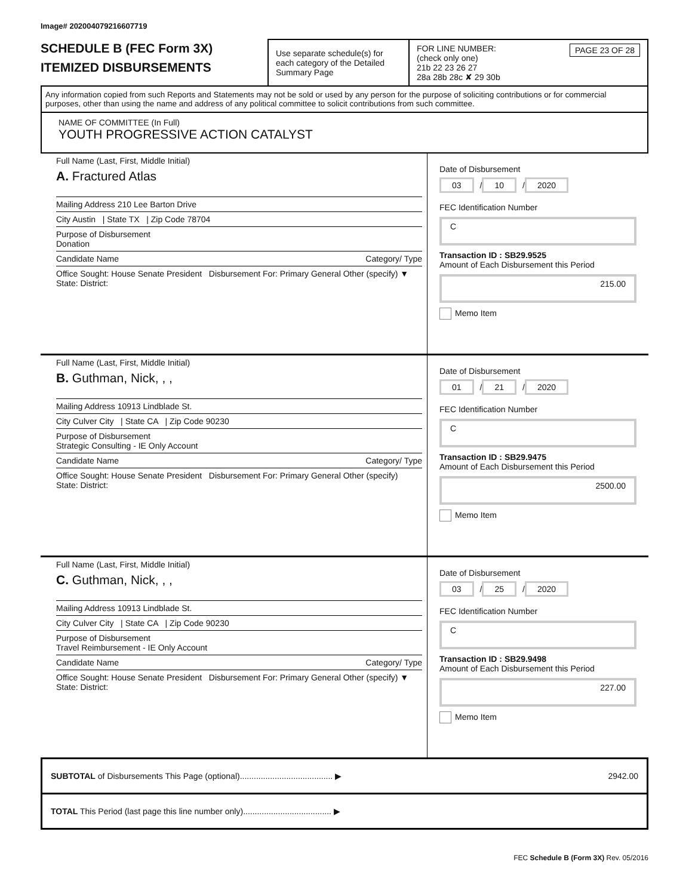Image# 202004079216607719
SCHEDULE B (FEC Form 3X)
ITEMIZED DISBURSEMENTS
Use separate schedule(s) for each category of the Detailed Summary Page
FOR LINE NUMBER: PAGE 23 OF 28
(check only one)
21b 22 23 26 27
28a 28b 28c ✘ 29 30b
Any information copied from such Reports and Statements may not be sold or used by any person for the purpose of soliciting contributions or for commercial purposes, other than using the name and address of any political committee to solicit contributions from such committee.
NAME OF COMMITTEE (In Full)
YOUTH PROGRESSIVE ACTION CATALYST
Full Name (Last, First, Middle Initial)
A. Fractured Atlas
Mailing Address 210 Lee Barton Drive
City Austin | State TX | Zip Code 78704
Purpose of Disbursement
Donation
Candidate Name Category/ Type
Office Sought: House Senate President Disbursement For: Primary General Other (specify) ▼
State: District:
Date of Disbursement
03 / 10 / 2020
FEC Identification Number
C
Transaction ID : SB29.9525
Amount of Each Disbursement this Period
215.00
Memo Item
Full Name (Last, First, Middle Initial)
B. Guthman, Nick, , ,
Mailing Address 10913 Lindblade St.
City Culver City | State CA | Zip Code 90230
Purpose of Disbursement
Strategic Consulting - IE Only Account
Candidate Name Category/ Type
Office Sought: House Senate President Disbursement For: Primary General Other (specify)
State: District:
Date of Disbursement
01 / 21 / 2020
FEC Identification Number
C
Transaction ID : SB29.9475
Amount of Each Disbursement this Period
2500.00
Memo Item
Full Name (Last, First, Middle Initial)
C. Guthman, Nick, , ,
Mailing Address 10913 Lindblade St.
City Culver City | State CA | Zip Code 90230
Purpose of Disbursement
Travel Reimbursement - IE Only Account
Candidate Name Category/ Type
Office Sought: House Senate President Disbursement For: Primary General Other (specify) ▼
State: District:
Date of Disbursement
03 / 25 / 2020
FEC Identification Number
C
Transaction ID : SB29.9498
Amount of Each Disbursement this Period
227.00
Memo Item
SUBTOTAL of Disbursements This Page (optional)........................................ ▶ 2942.00
TOTAL This Period (last page this line number only)...................................... ▶
FEC Schedule B (Form 3X) Rev. 05/2016